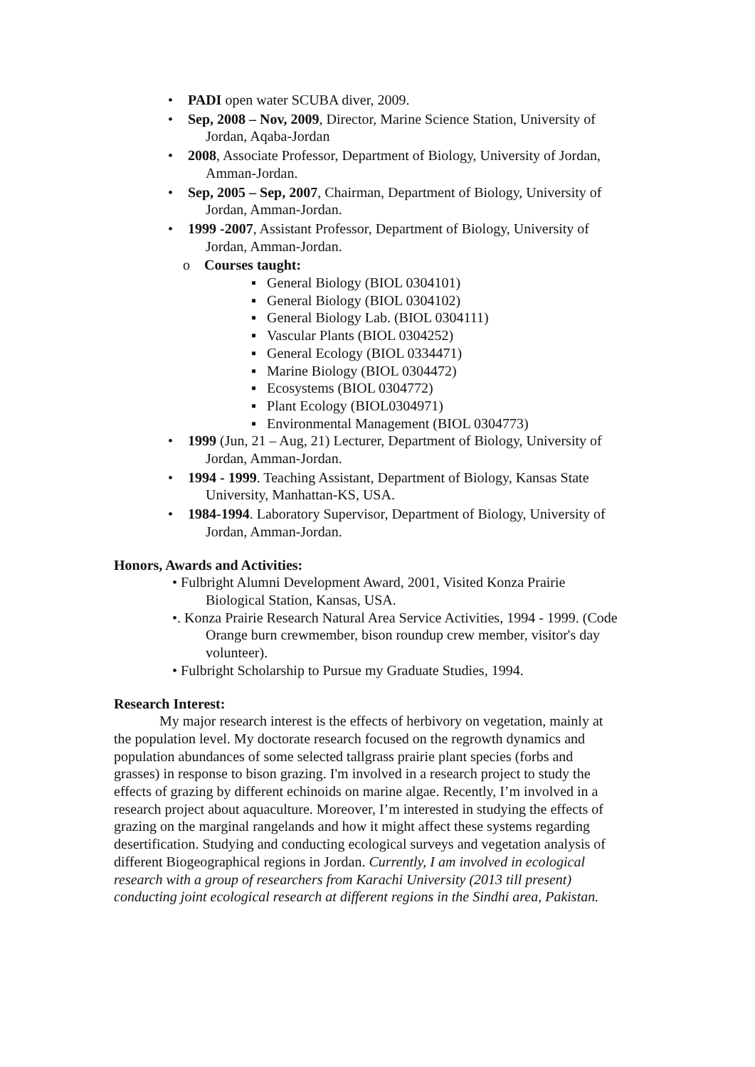• PADI open water SCUBA diver, 2009.
• Sep, 2008 – Nov, 2009, Director, Marine Science Station, University of Jordan, Aqaba-Jordan
• 2008, Associate Professor, Department of Biology, University of Jordan, Amman-Jordan.
• Sep, 2005 – Sep, 2007, Chairman, Department of Biology, University of Jordan, Amman-Jordan.
• 1999 -2007, Assistant Professor, Department of Biology, University of Jordan, Amman-Jordan.
o Courses taught:
▪ General Biology (BIOL 0304101)
▪ General Biology (BIOL 0304102)
▪ General Biology Lab. (BIOL 0304111)
▪ Vascular Plants (BIOL 0304252)
▪ General Ecology (BIOL 0334471)
▪ Marine Biology (BIOL 0304472)
▪ Ecosystems (BIOL 0304772)
▪ Plant Ecology (BIOL0304971)
▪ Environmental Management (BIOL 0304773)
• 1999 (Jun, 21 – Aug, 21) Lecturer, Department of Biology, University of Jordan, Amman-Jordan.
• 1994 - 1999. Teaching Assistant, Department of Biology, Kansas State University, Manhattan-KS, USA.
• 1984-1994. Laboratory Supervisor, Department of Biology, University of Jordan, Amman-Jordan.
Honors, Awards and Activities:
• Fulbright Alumni Development Award, 2001, Visited Konza Prairie Biological Station, Kansas, USA.
•. Konza Prairie Research Natural Area Service Activities, 1994 - 1999. (Code Orange burn crewmember, bison roundup crew member, visitor's day volunteer).
• Fulbright Scholarship to Pursue my Graduate Studies, 1994.
Research Interest:
My major research interest is the effects of herbivory on vegetation, mainly at the population level. My doctorate research focused on the regrowth dynamics and population abundances of some selected tallgrass prairie plant species (forbs and grasses) in response to bison grazing. I'm involved in a research project to study the effects of grazing by different echinoids on marine algae. Recently, I’m involved in a research project about aquaculture. Moreover, I’m interested in studying the effects of grazing on the marginal rangelands and how it might affect these systems regarding desertification. Studying and conducting ecological surveys and vegetation analysis of different Biogeographical regions in Jordan. Currently, I am involved in ecological research with a group of researchers from Karachi University (2013 till present) conducting joint ecological research at different regions in the Sindhi area, Pakistan.